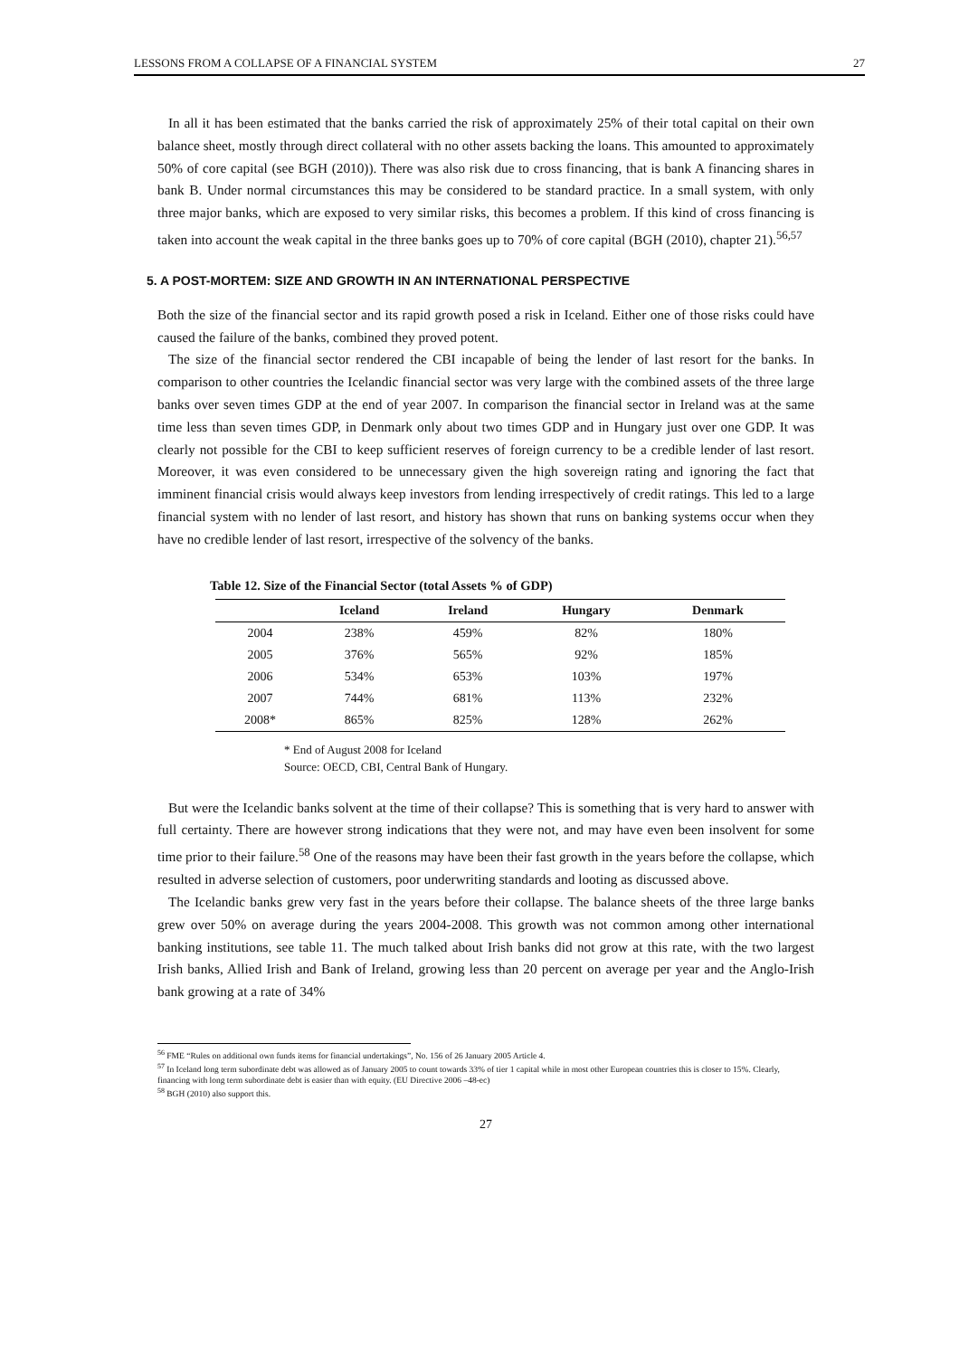LESSONS FROM A COLLAPSE OF A FINANCIAL SYSTEM 27
In all it has been estimated that the banks carried the risk of approximately 25% of their total capital on their own balance sheet, mostly through direct collateral with no other assets backing the loans. This amounted to approximately 50% of core capital (see BGH (2010)). There was also risk due to cross financing, that is bank A financing shares in bank B. Under normal circumstances this may be considered to be standard practice. In a small system, with only three major banks, which are exposed to very similar risks, this becomes a problem. If this kind of cross financing is taken into account the weak capital in the three banks goes up to 70% of core capital (BGH (2010), chapter 21).<sup>56,57</sup>
5. A POST-MORTEM: SIZE AND GROWTH IN AN INTERNATIONAL PERSPECTIVE
Both the size of the financial sector and its rapid growth posed a risk in Iceland. Either one of those risks could have caused the failure of the banks, combined they proved potent.
The size of the financial sector rendered the CBI incapable of being the lender of last resort for the banks. In comparison to other countries the Icelandic financial sector was very large with the combined assets of the three large banks over seven times GDP at the end of year 2007. In comparison the financial sector in Ireland was at the same time less than seven times GDP, in Denmark only about two times GDP and in Hungary just over one GDP. It was clearly not possible for the CBI to keep sufficient reserves of foreign currency to be a credible lender of last resort. Moreover, it was even considered to be unnecessary given the high sovereign rating and ignoring the fact that imminent financial crisis would always keep investors from lending irrespectively of credit ratings. This led to a large financial system with no lender of last resort, and history has shown that runs on banking systems occur when they have no credible lender of last resort, irrespective of the solvency of the banks.
Table 12. Size of the Financial Sector (total Assets % of GDP)
| | Iceland | Ireland | Hungary | Denmark |
| --- | --- | --- | --- | --- |
| 2004 | 238% | 459% | 82% | 180% |
| 2005 | 376% | 565% | 92% | 185% |
| 2006 | 534% | 653% | 103% | 197% |
| 2007 | 744% | 681% | 113% | 232% |
| 2008* | 865% | 825% | 128% | 262% |
* End of August 2008 for Iceland
Source: OECD, CBI, Central Bank of Hungary.
But were the Icelandic banks solvent at the time of their collapse? This is something that is very hard to answer with full certainty. There are however strong indications that they were not, and may have even been insolvent for some time prior to their failure.<sup>58</sup> One of the reasons may have been their fast growth in the years before the collapse, which resulted in adverse selection of customers, poor underwriting standards and looting as discussed above.
The Icelandic banks grew very fast in the years before their collapse. The balance sheets of the three large banks grew over 50% on average during the years 2004-2008. This growth was not common among other international banking institutions, see table 11. The much talked about Irish banks did not grow at this rate, with the two largest Irish banks, Allied Irish and Bank of Ireland, growing less than 20 percent on average per year and the Anglo-Irish bank growing at a rate of 34%
<sup>56</sup> FME “Rules on additional own funds items for financial undertakings”, No. 156 of 26 January 2005 Article 4.
<sup>57</sup> In Iceland long term subordinate debt was allowed as of January 2005 to count towards 33% of tier 1 capital while in most other European countries this is closer to 15%. Clearly, financing with long term subordinate debt is easier than with equity. (EU Directive 2006 –48-ec)
<sup>58</sup> BGH (2010) also support this.
27